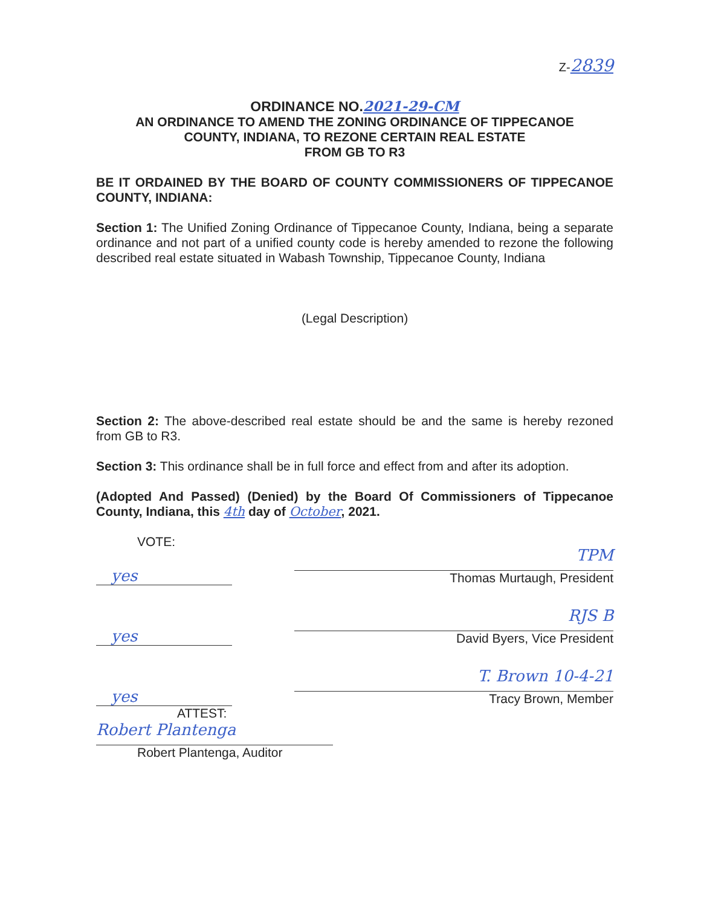Z-2839
ORDINANCE NO.2021-29-CM
AN ORDINANCE TO AMEND THE ZONING ORDINANCE OF TIPPECANOE
COUNTY, INDIANA, TO REZONE CERTAIN REAL ESTATE
FROM GB TO R3
BE IT ORDAINED BY THE BOARD OF COUNTY COMMISSIONERS OF TIPPECANOE COUNTY, INDIANA:
Section 1: The Unified Zoning Ordinance of Tippecanoe County, Indiana, being a separate ordinance and not part of a unified county code is hereby amended to rezone the following described real estate situated in Wabash Township, Tippecanoe County, Indiana
(Legal Description)
Section 2: The above-described real estate should be and the same is hereby rezoned from GB to R3.
Section 3: This ordinance shall be in full force and effect from and after its adoption.
(Adopted And Passed) (Denied) by the Board Of Commissioners of Tippecanoe County, Indiana, this 4th day of October, 2021.
VOTE:
yes
TPM
Thomas Murtaugh, President
yes
RJS B
David Byers, Vice President
yes
T. Brown 10-4-21
Tracy Brown, Member
ATTEST:
Robert Plantenga
Robert Plantenga, Auditor